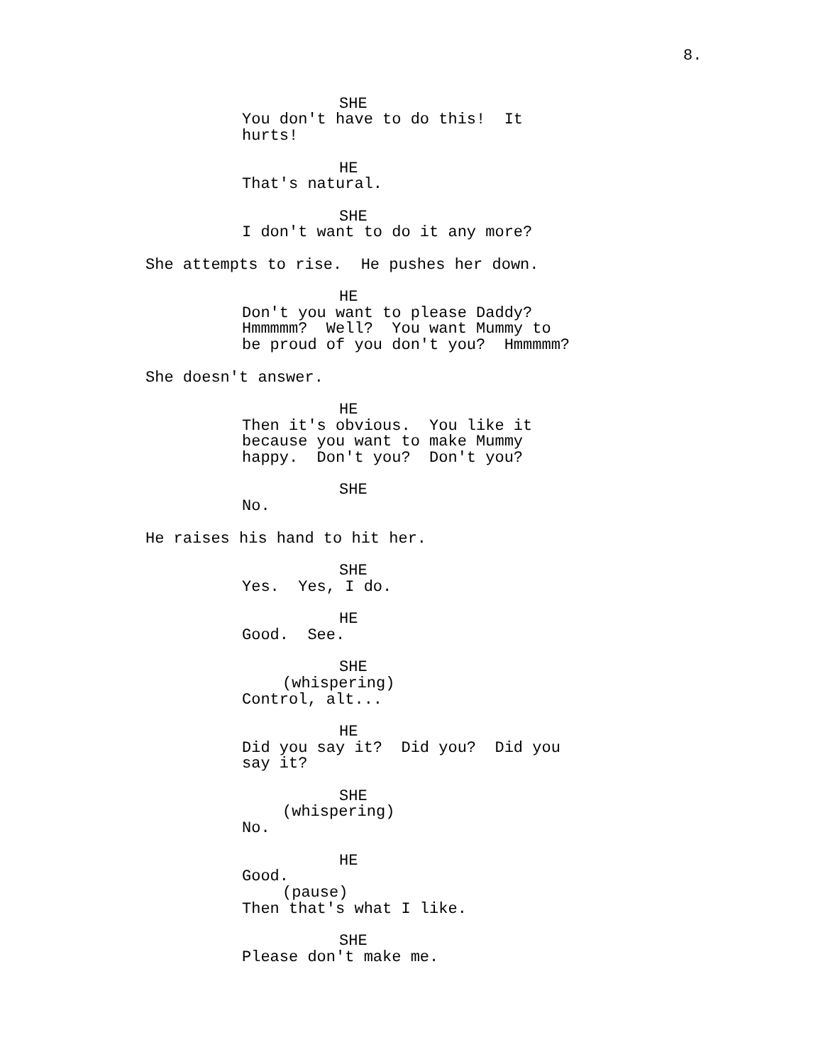8.
SHE
You don't have to do this! It hurts!
HE
That's natural.
SHE
I don't want to do it any more?
She attempts to rise. He pushes her down.
HE
Don't you want to please Daddy? Hmmmmm? Well? You want Mummy to be proud of you don't you? Hmmmmm?
She doesn't answer.
HE
Then it's obvious. You like it because you want to make Mummy happy. Don't you? Don't you?
SHE
No.
He raises his hand to hit her.
SHE
Yes. Yes, I do.
HE
Good. See.
SHE
(whispering)
Control, alt...
HE
Did you say it? Did you? Did you say it?
SHE
(whispering)
No.
HE
Good.
(pause)
Then that's what I like.
SHE
Please don't make me.